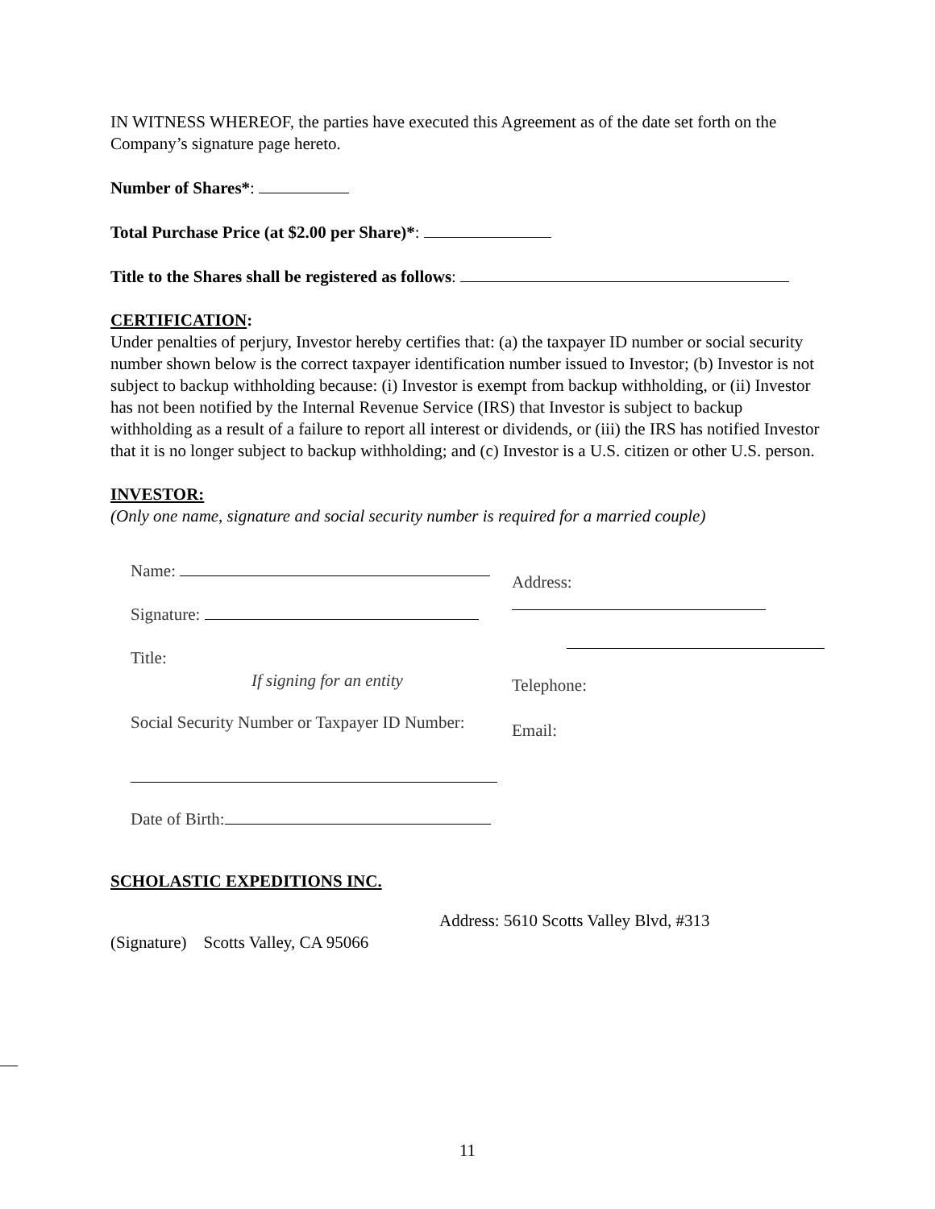IN WITNESS WHEREOF, the parties have executed this Agreement as of the date set forth on the Company’s signature page hereto.
Number of Shares*:
Total Purchase Price (at $2.00 per Share)*:
Title to the Shares shall be registered as follows:
CERTIFICATION:
Under penalties of perjury, Investor hereby certifies that: (a) the taxpayer ID number or social security number shown below is the correct taxpayer identification number issued to Investor; (b) Investor is not subject to backup withholding because: (i) Investor is exempt from backup withholding, or (ii) Investor has not been notified by the Internal Revenue Service (IRS) that Investor is subject to backup withholding as a result of a failure to report all interest or dividends, or (iii) the IRS has notified Investor that it is no longer subject to backup withholding; and (c) Investor is a U.S. citizen or other U.S. person.
INVESTOR:
(Only one name, signature and social security number is required for a married couple)
Name:
Signature:
Title:
If signing for an entity
Social Security Number or Taxpayer ID Number:
Date of Birth:
Address:
Telephone:
Email:
SCHOLASTIC EXPEDITIONS INC.
Address: 5610 Scotts Valley Blvd, #313
(Signature) Scotts Valley, CA 95066
11